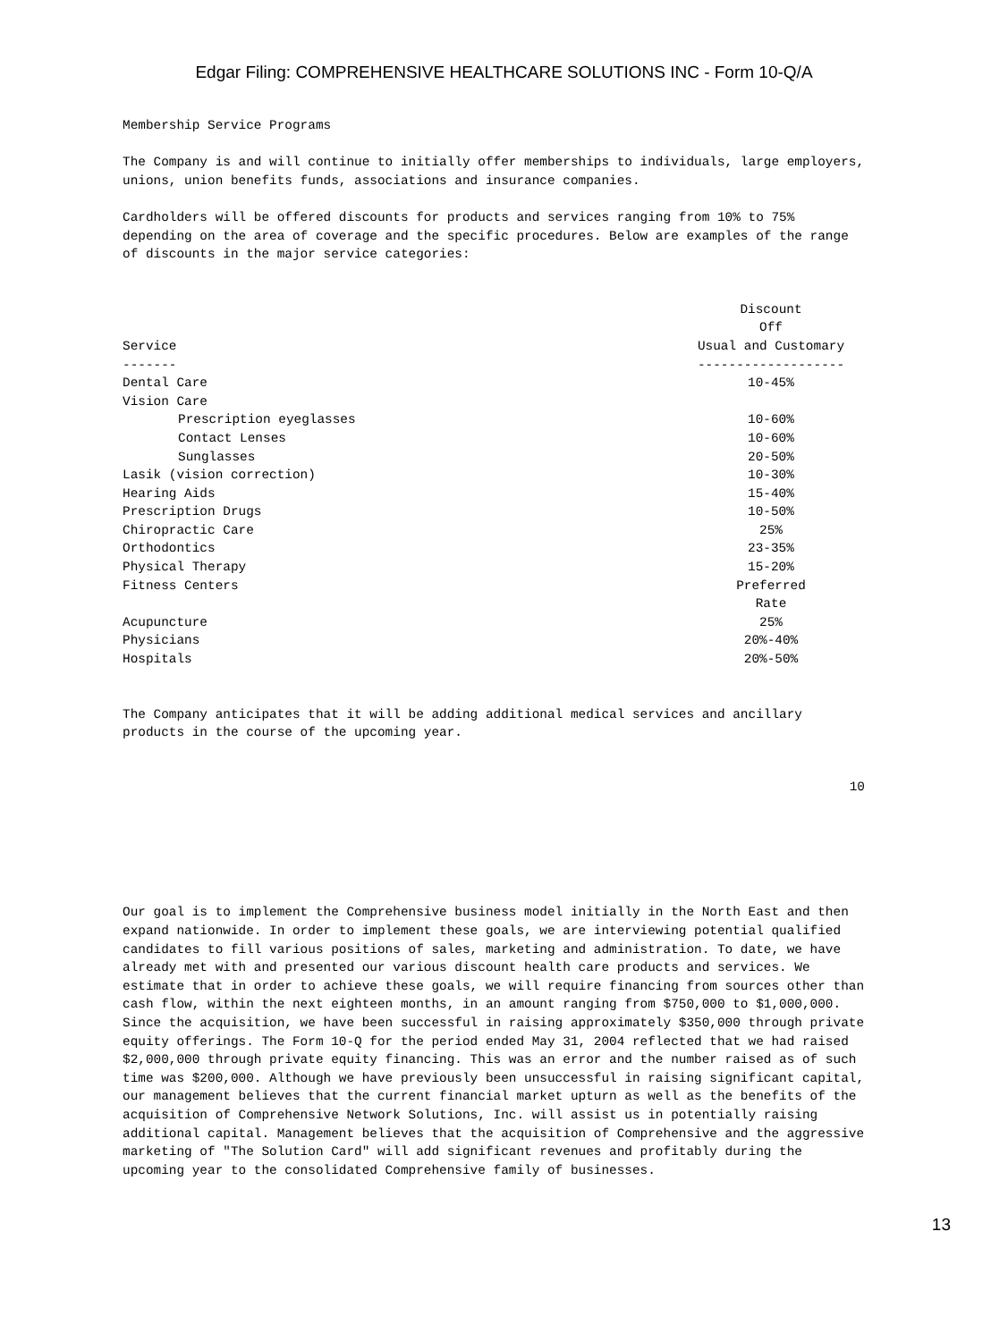Edgar Filing: COMPREHENSIVE HEALTHCARE SOLUTIONS INC - Form 10-Q/A
Membership Service Programs
The Company is and will continue to initially offer memberships to individuals, large employers, unions, union benefits funds, associations and insurance companies.
Cardholders will be offered discounts for products and services ranging from 10% to 75% depending on the area of coverage and the specific procedures. Below are examples of the range of discounts in the major service categories:
| Service ------- | Discount Off Usual and Customary ------------------- |
| --- | --- |
| Dental Care | 10-45% |
| Vision Care | |
| Prescription eyeglasses | 10-60% |
| Contact Lenses | 10-60% |
| Sunglasses | 20-50% |
| Lasik (vision correction) | 10-30% |
| Hearing Aids | 15-40% |
| Prescription Drugs | 10-50% |
| Chiropractic Care | 25% |
| Orthodontics | 23-35% |
| Physical Therapy | 15-20% |
| Fitness Centers | Preferred Rate |
| Acupuncture | 25% |
| Physicians | 20%-40% |
| Hospitals | 20%-50% |
The Company anticipates that it will be adding additional medical services and ancillary products in the course of the upcoming year.
10
Our goal is to implement the Comprehensive business model initially in the North East and then expand nationwide. In order to implement these goals, we are interviewing potential qualified candidates to fill various positions of sales, marketing and administration. To date, we have already met with and presented our various discount health care products and services. We estimate that in order to achieve these goals, we will require financing from sources other than cash flow, within the next eighteen months, in an amount ranging from $750,000 to $1,000,000. Since the acquisition, we have been successful in raising approximately $350,000 through private equity offerings. The Form 10-Q for the period ended May 31, 2004 reflected that we had raised $2,000,000 through private equity financing. This was an error and the number raised as of such time was $200,000. Although we have previously been unsuccessful in raising significant capital, our management believes that the current financial market upturn as well as the benefits of the acquisition of Comprehensive Network Solutions, Inc. will assist us in potentially raising additional capital. Management believes that the acquisition of Comprehensive and the aggressive marketing of "The Solution Card" will add significant revenues and profitably during the upcoming year to the consolidated Comprehensive family of businesses.
13